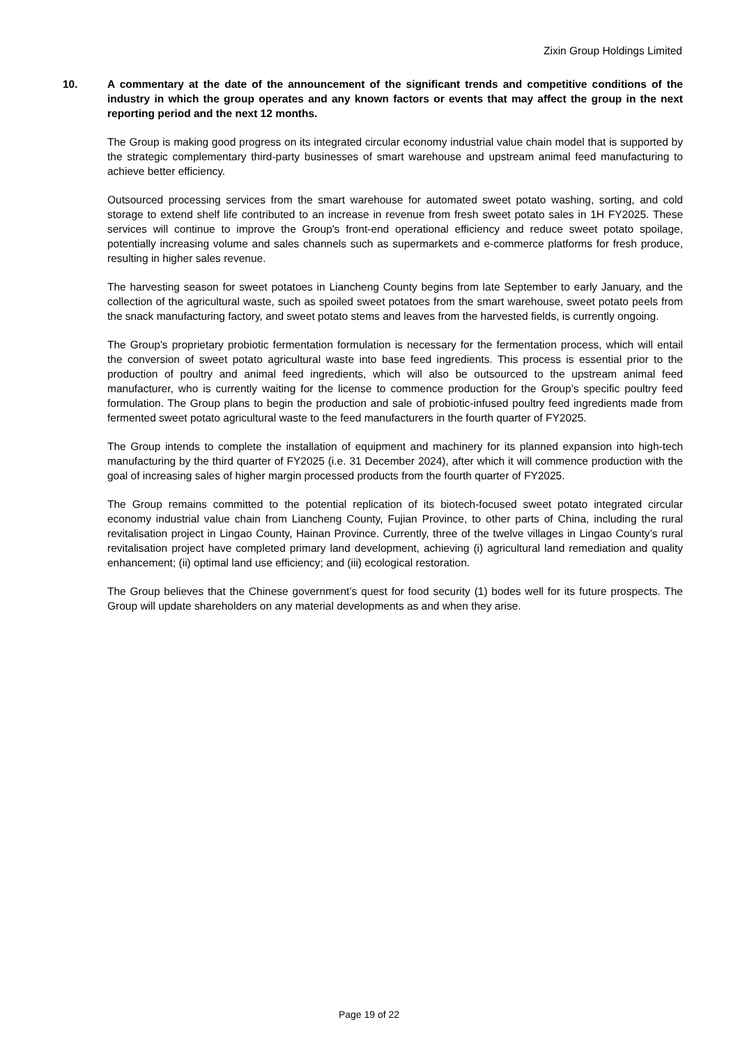Zixin Group Holdings Limited
10. A commentary at the date of the announcement of the significant trends and competitive conditions of the industry in which the group operates and any known factors or events that may affect the group in the next reporting period and the next 12 months.
The Group is making good progress on its integrated circular economy industrial value chain model that is supported by the strategic complementary third-party businesses of smart warehouse and upstream animal feed manufacturing to achieve better efficiency.
Outsourced processing services from the smart warehouse for automated sweet potato washing, sorting, and cold storage to extend shelf life contributed to an increase in revenue from fresh sweet potato sales in 1H FY2025. These services will continue to improve the Group's front-end operational efficiency and reduce sweet potato spoilage, potentially increasing volume and sales channels such as supermarkets and e-commerce platforms for fresh produce, resulting in higher sales revenue.
The harvesting season for sweet potatoes in Liancheng County begins from late September to early January, and the collection of the agricultural waste, such as spoiled sweet potatoes from the smart warehouse, sweet potato peels from the snack manufacturing factory, and sweet potato stems and leaves from the harvested fields, is currently ongoing.
The Group's proprietary probiotic fermentation formulation is necessary for the fermentation process, which will entail the conversion of sweet potato agricultural waste into base feed ingredients. This process is essential prior to the production of poultry and animal feed ingredients, which will also be outsourced to the upstream animal feed manufacturer, who is currently waiting for the license to commence production for the Group’s specific poultry feed formulation. The Group plans to begin the production and sale of probiotic-infused poultry feed ingredients made from fermented sweet potato agricultural waste to the feed manufacturers in the fourth quarter of FY2025.
The Group intends to complete the installation of equipment and machinery for its planned expansion into high-tech manufacturing by the third quarter of FY2025 (i.e. 31 December 2024), after which it will commence production with the goal of increasing sales of higher margin processed products from the fourth quarter of FY2025.
The Group remains committed to the potential replication of its biotech-focused sweet potato integrated circular economy industrial value chain from Liancheng County, Fujian Province, to other parts of China, including the rural revitalisation project in Lingao County, Hainan Province. Currently, three of the twelve villages in Lingao County’s rural revitalisation project have completed primary land development, achieving (i) agricultural land remediation and quality enhancement; (ii) optimal land use efficiency; and (iii) ecological restoration.
The Group believes that the Chinese government’s quest for food security (1) bodes well for its future prospects. The Group will update shareholders on any material developments as and when they arise.
Page 19 of 22